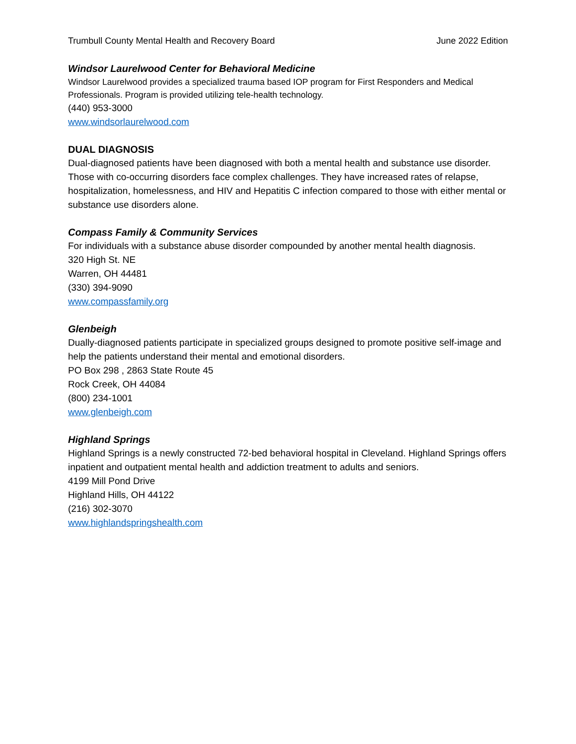Trumbull County Mental Health and Recovery Board June 2022 Edition
Windsor Laurelwood Center for Behavioral Medicine
Windsor Laurelwood provides a specialized trauma based IOP program for First Responders and Medical Professionals. Program is provided utilizing tele-health technology.
(440) 953-3000
www.windsorlaurelwood.com
DUAL DIAGNOSIS
Dual-diagnosed patients have been diagnosed with both a mental health and substance use disorder. Those with co-occurring disorders face complex challenges. They have increased rates of relapse, hospitalization, homelessness, and HIV and Hepatitis C infection compared to those with either mental or substance use disorders alone.
Compass Family & Community Services
For individuals with a substance abuse disorder compounded by another mental health diagnosis.
320 High St. NE
Warren, OH 44481
(330) 394-9090
www.compassfamily.org
Glenbeigh
Dually-diagnosed patients participate in specialized groups designed to promote positive self-image and help the patients understand their mental and emotional disorders.
PO Box 298 , 2863 State Route 45
Rock Creek, OH 44084
(800) 234-1001
www.glenbeigh.com
Highland Springs
Highland Springs is a newly constructed 72-bed behavioral hospital in Cleveland. Highland Springs offers inpatient and outpatient mental health and addiction treatment to adults and seniors.
4199 Mill Pond Drive
Highland Hills, OH 44122
(216) 302-3070
www.highlandspringshealth.com